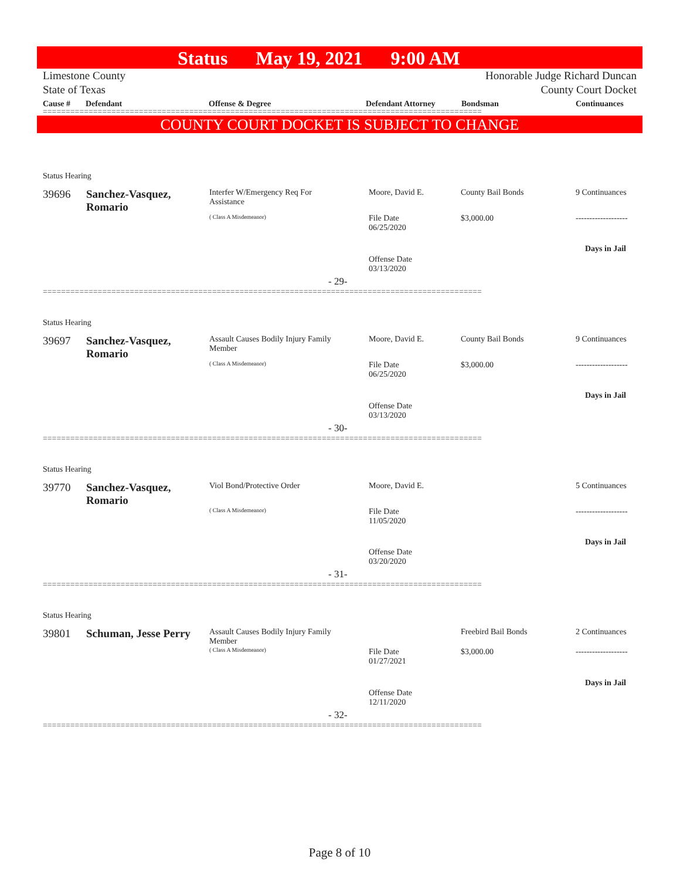Status May 19, 2021 9:00 AM
Limestone County
State of Texas
Honorable Judge Richard Duncan
County Court Docket
Cause # Defendant Offense & Degree Defendant Attorney Bondsman Continuances
================================================================================================
COUNTY COURT DOCKET IS SUBJECT TO CHANGE
Status Hearing
39696
Sanchez-Vasquez,
Romario
Interfer W/Emergency Req For Assistance
( Class A Misdemeanor)
Moore, David E.
File Date
06/25/2020
Offense Date
03/13/2020
County Bail Bonds
$3,000.00
9 Continuances
-------------------
Days in Jail
- 29-
================================================================================================
Status Hearing
39697
Sanchez-Vasquez,
Romario
Assault Causes Bodily Injury Family Member
( Class A Misdemeanor)
Moore, David E.
File Date
06/25/2020
Offense Date
03/13/2020
County Bail Bonds
$3,000.00
9 Continuances
-------------------
Days in Jail
- 30-
================================================================================================
Status Hearing
39770
Sanchez-Vasquez,
Romario
Viol Bond/Protective Order
( Class A Misdemeanor)
Moore, David E.
File Date
11/05/2020
Offense Date
03/20/2020
5 Continuances
-------------------
Days in Jail
- 31-
================================================================================================
Status Hearing
39801 Schuman, Jesse Perry
Assault Causes Bodily Injury Family Member
( Class A Misdemeanor)
File Date
01/27/2021
Offense Date
12/11/2020
Freebird Bail Bonds
$3,000.00
2 Continuances
-------------------
Days in Jail
- 32-
================================================================================================
Page 8 of 10